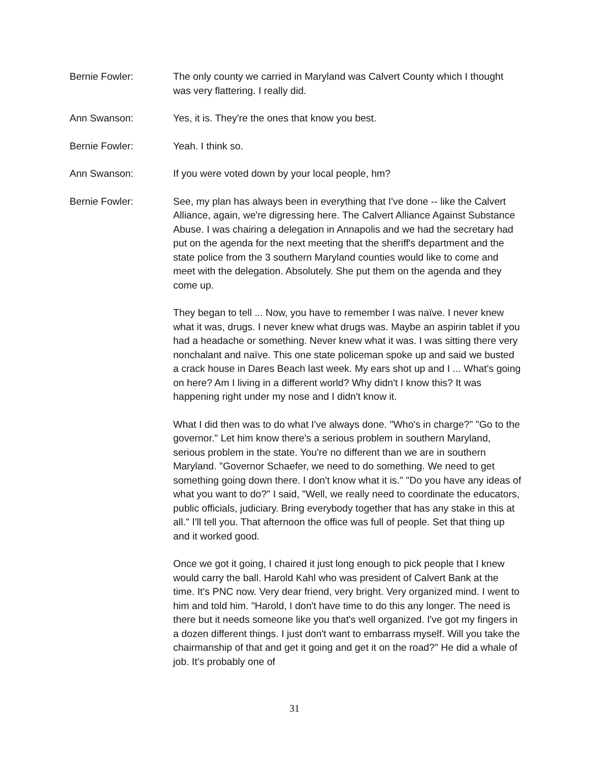Bernie Fowler: The only county we carried in Maryland was Calvert County which I thought was very flattering. I really did.
Ann Swanson: Yes, it is. They're the ones that know you best.
Bernie Fowler: Yeah. I think so.
Ann Swanson: If you were voted down by your local people, hm?
Bernie Fowler: See, my plan has always been in everything that I've done -- like the Calvert Alliance, again, we're digressing here. The Calvert Alliance Against Substance Abuse. I was chairing a delegation in Annapolis and we had the secretary had put on the agenda for the next meeting that the sheriff's department and the state police from the 3 southern Maryland counties would like to come and meet with the delegation. Absolutely. She put them on the agenda and they come up.
They began to tell ... Now, you have to remember I was naïve. I never knew what it was, drugs. I never knew what drugs was. Maybe an aspirin tablet if you had a headache or something. Never knew what it was. I was sitting there very nonchalant and naïve. This one state policeman spoke up and said we busted a crack house in Dares Beach last week. My ears shot up and I ... What's going on here? Am I living in a different world? Why didn't I know this? It was happening right under my nose and I didn't know it.
What I did then was to do what I've always done. "Who's in charge?" "Go to the governor." Let him know there's a serious problem in southern Maryland, serious problem in the state. You're no different than we are in southern Maryland. "Governor Schaefer, we need to do something. We need to get something going down there. I don't know what it is." "Do you have any ideas of what you want to do?" I said, "Well, we really need to coordinate the educators, public officials, judiciary. Bring everybody together that has any stake in this at all." I'll tell you. That afternoon the office was full of people. Set that thing up and it worked good.
Once we got it going, I chaired it just long enough to pick people that I knew would carry the ball. Harold Kahl who was president of Calvert Bank at the time. It's PNC now. Very dear friend, very bright. Very organized mind. I went to him and told him. "Harold, I don't have time to do this any longer. The need is there but it needs someone like you that's well organized. I've got my fingers in a dozen different things. I just don't want to embarrass myself. Will you take the chairmanship of that and get it going and get it on the road?" He did a whale of job. It's probably one of
31